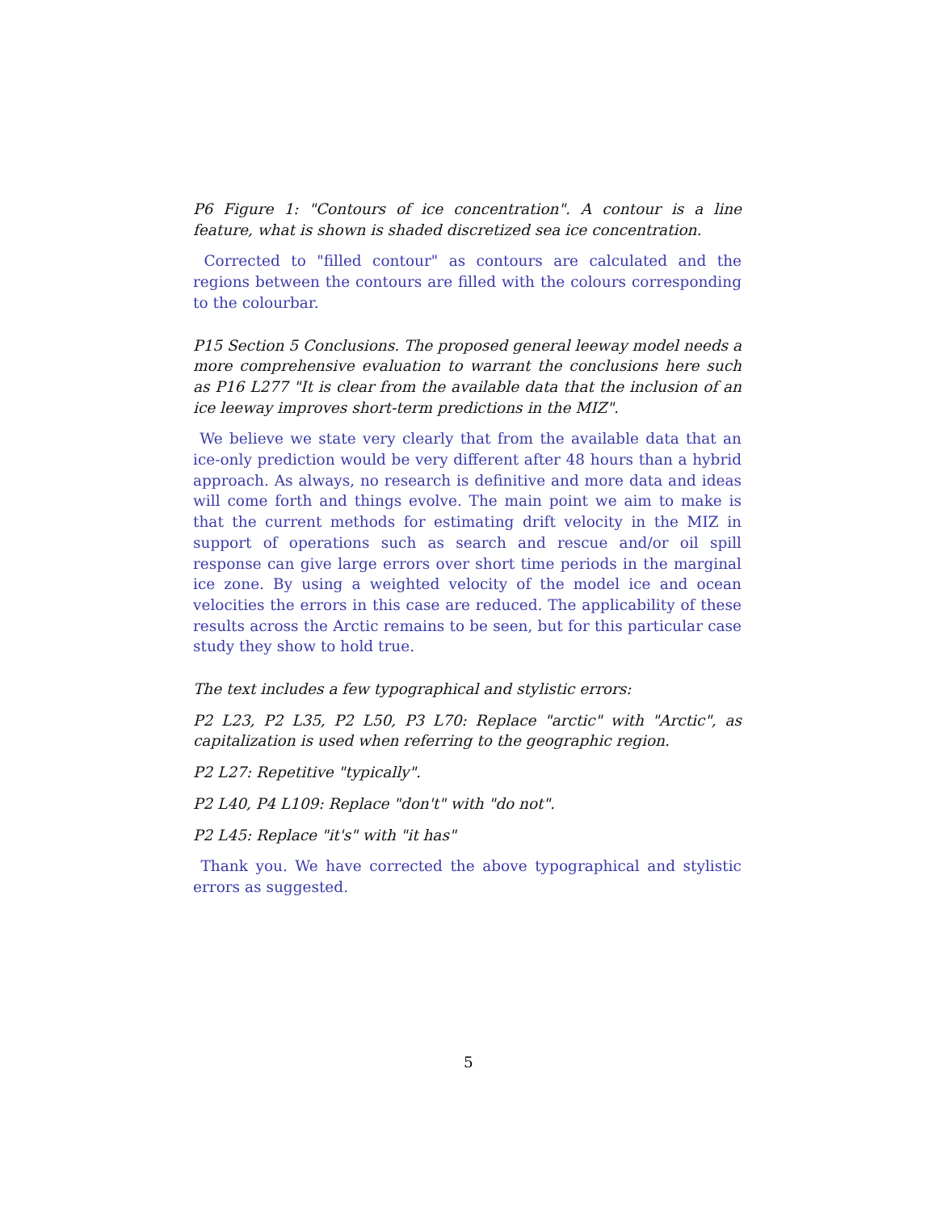P6 Figure 1: "Contours of ice concentration". A contour is a line feature, what is shown is shaded discretized sea ice concentration.
Corrected to "filled contour" as contours are calculated and the regions between the contours are filled with the colours corresponding to the colourbar.
P15 Section 5 Conclusions. The proposed general leeway model needs a more comprehensive evaluation to warrant the conclusions here such as P16 L277 "It is clear from the available data that the inclusion of an ice leeway improves short-term predictions in the MIZ".
We believe we state very clearly that from the available data that an ice-only prediction would be very different after 48 hours than a hybrid approach. As always, no research is definitive and more data and ideas will come forth and things evolve. The main point we aim to make is that the current methods for estimating drift velocity in the MIZ in support of operations such as search and rescue and/or oil spill response can give large errors over short time periods in the marginal ice zone. By using a weighted velocity of the model ice and ocean velocities the errors in this case are reduced. The applicability of these results across the Arctic remains to be seen, but for this particular case study they show to hold true.
The text includes a few typographical and stylistic errors:
P2 L23, P2 L35, P2 L50, P3 L70: Replace "arctic" with "Arctic", as capitalization is used when referring to the geographic region.
P2 L27: Repetitive "typically".
P2 L40, P4 L109: Replace "don't" with "do not".
P2 L45: Replace "it's" with "it has"
Thank you. We have corrected the above typographical and stylistic errors as suggested.
5